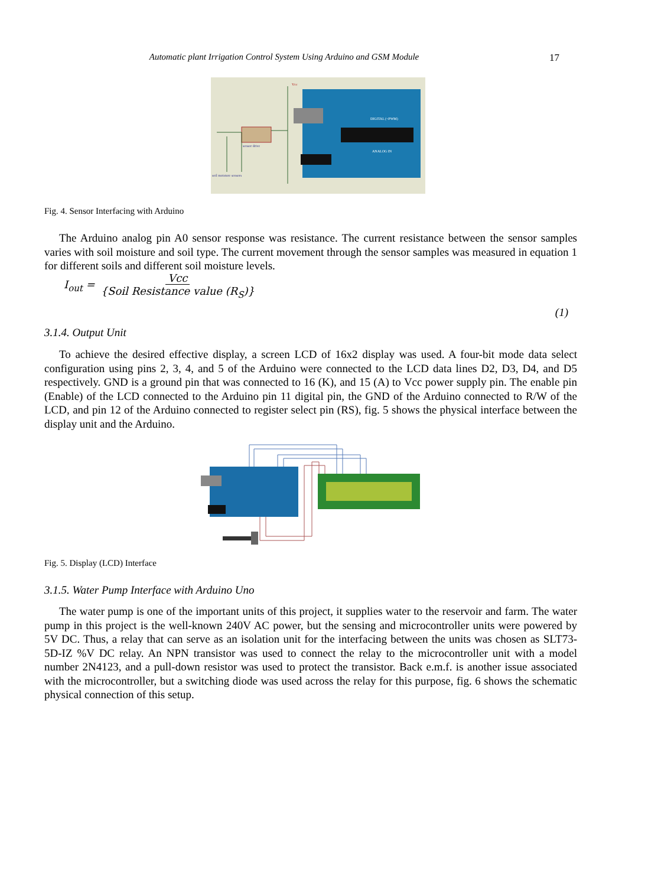Automatic plant Irrigation Control System Using Arduino and GSM Module 17
soil moisture sensors
sensor drive
Vcc
DIGITAL (~PWM)
ANALOG IN
Fig. 4. Sensor Interfacing with Arduino
The Arduino analog pin A0 sensor response was resistance. The current resistance between the sensor samples varies with soil moisture and soil type. The current movement through the sensor samples was measured in equation 1 for different soils and different soil moisture levels.
I<sub>out</sub> = Vcc {Soil Resistance value (R<sub>S</sub>)}
(1)
3.1.4. Output Unit
To achieve the desired effective display, a screen LCD of 16x2 display was used. A four-bit mode data select configuration using pins 2, 3, 4, and 5 of the Arduino were connected to the LCD data lines D2, D3, D4, and D5 respectively. GND is a ground pin that was connected to 16 (K), and 15 (A) to Vcc power supply pin. The enable pin (Enable) of the LCD connected to the Arduino pin 11 digital pin, the GND of the Arduino connected to R/W of the LCD, and pin 12 of the Arduino connected to register select pin (RS), fig. 5 shows the physical interface between the display unit and the Arduino.
Fig. 5. Display (LCD) Interface
3.1.5. Water Pump Interface with Arduino Uno
The water pump is one of the important units of this project, it supplies water to the reservoir and farm. The water pump in this project is the well-known 240V AC power, but the sensing and microcontroller units were powered by 5V DC. Thus, a relay that can serve as an isolation unit for the interfacing between the units was chosen as SLT73-5D-IZ %V DC relay. An NPN transistor was used to connect the relay to the microcontroller unit with a model number 2N4123, and a pull-down resistor was used to protect the transistor. Back e.m.f. is another issue associated with the microcontroller, but a switching diode was used across the relay for this purpose, fig. 6 shows the schematic physical connection of this setup.